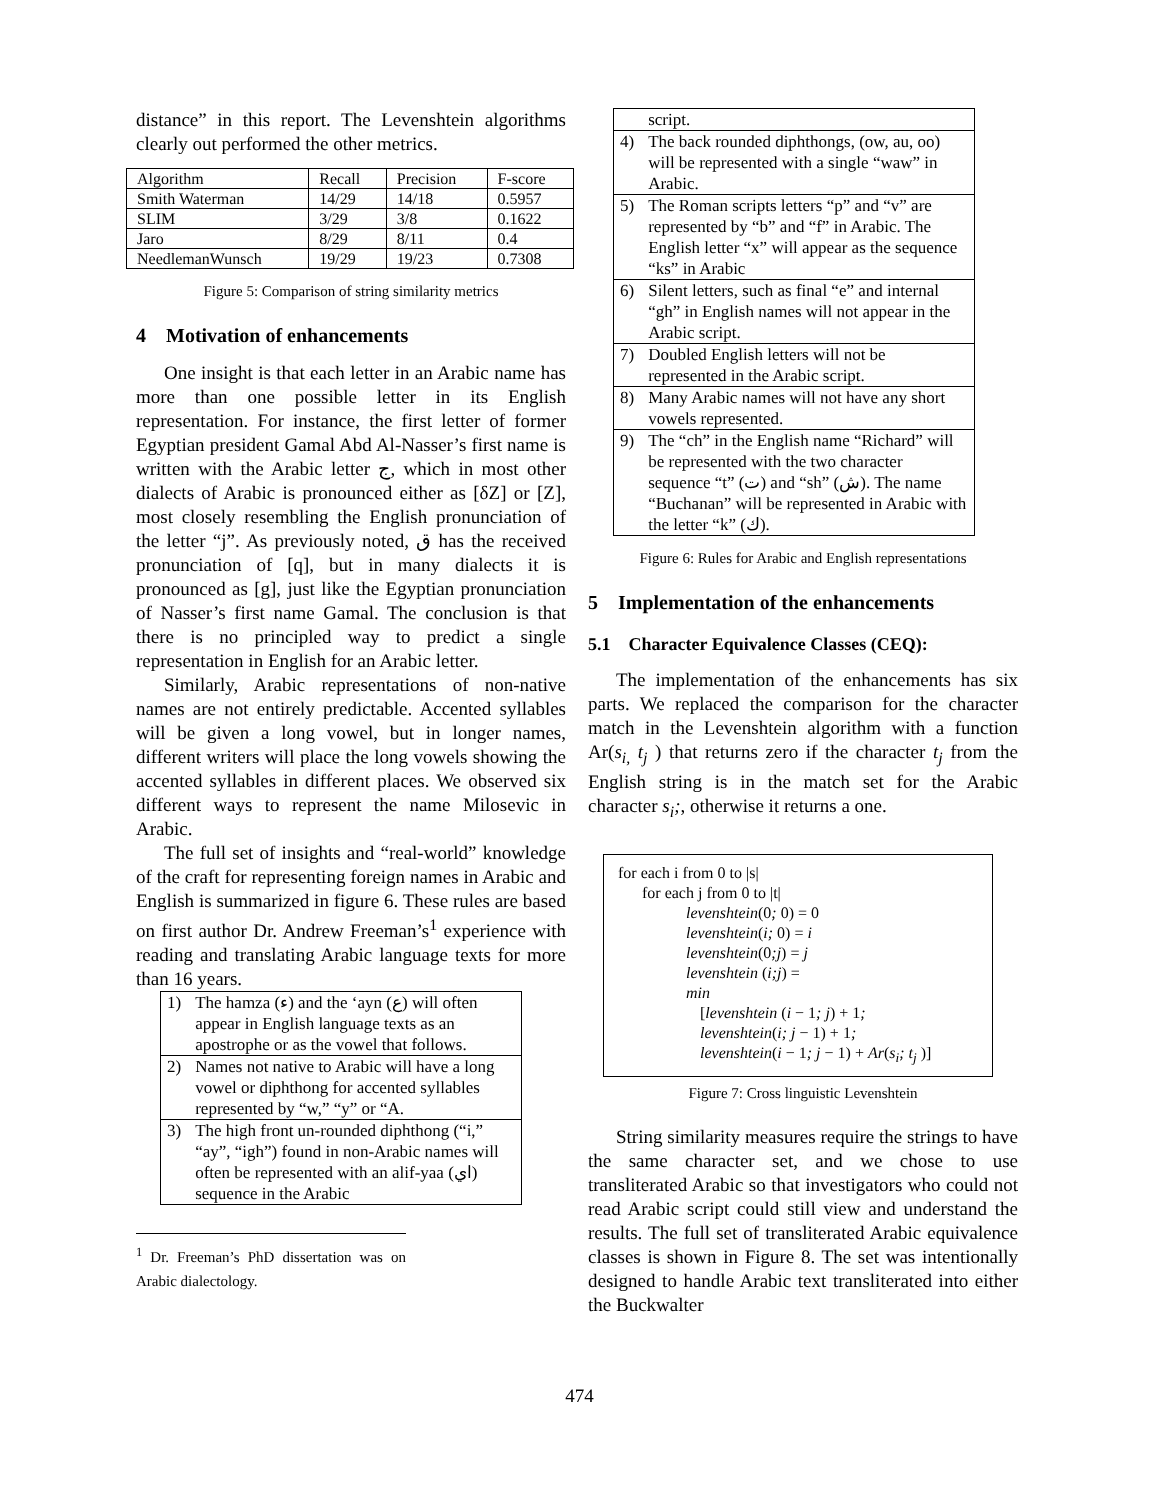distance” in this report. The Levenshtein algorithms clearly out performed the other metrics.
| Algorithm | Recall | Precision | F-score |
| Smith Waterman | 14/29 | 14/18 | 0.5957 |
| SLIM | 3/29 | 3/8 | 0.1622 |
| Jaro | 8/29 | 8/11 | 0.4 |
| NeedlemanWunsch | 19/29 | 19/23 | 0.7308 |
Figure 5: Comparison of string similarity metrics
4 Motivation of enhancements
One insight is that each letter in an Arabic name has more than one possible letter in its English representation. For instance, the first letter of former Egyptian president Gamal Abd Al-Nasser’s first name is written with the Arabic letter ج, which in most other dialects of Arabic is pronounced either as [δZ] or [Z], most closely resembling the English pronunciation of the letter “j”. As previously noted, ق has the received pronunciation of [q], but in many dialects it is pronounced as [g], just like the Egyptian pronunciation of Nasser’s first name Gamal. The conclusion is that there is no principled way to predict a single representation in English for an Arabic letter.
Similarly, Arabic representations of non-native names are not entirely predictable. Accented syllables will be given a long vowel, but in longer names, different writers will place the long vowels showing the accented syllables in different places. We observed six different ways to represent the name Milosevic in Arabic.
The full set of insights and “real-world” knowledge of the craft for representing foreign names in Arabic and English is summarized in figure 6. These rules are based on first author Dr. Andrew Freeman’s<sup>1</sup> experience with reading and translating Arabic language texts for more than 16 years.
| 1) | The hamza (ء) and the ‘ayn (ع) will often appear in English language texts as an apostrophe or as the vowel that follows. |
| 2) | Names not native to Arabic will have a long vowel or diphthong for accented syllables represented by “w,” “y” or “A. |
| 3) | The high front un-rounded diphthong (“i,” “ay”, “igh”) found in non-Arabic names will often be represented with an alif-yaa (اي) sequence in the Arabic |
<sup>1</sup> Dr. Freeman’s PhD dissertation was on Arabic dialectology.
| | script. |
| 4) | The back rounded diphthongs, (ow, au, oo) will be represented with a single “waw” in Arabic. |
| 5) | The Roman scripts letters “p” and “v” are represented by “b” and “f” in Arabic. The English letter “x” will appear as the sequence “ks” in Arabic |
| 6) | Silent letters, such as final “e” and internal “gh” in English names will not appear in the Arabic script. |
| 7) | Doubled English letters will not be represented in the Arabic script. |
| 8) | Many Arabic names will not have any short vowels represented. |
| 9) | The “ch” in the English name “Richard” will be represented with the two character sequence “t” (ت) and “sh” (ش). The name “Buchanan” will be represented in Arabic with the letter “k” (ك). |
Figure 6: Rules for Arabic and English representations
5 Implementation of the enhancements
5.1 Character Equivalence Classes (CEQ):
The implementation of the enhancements has six parts. We replaced the comparison for the character match in the Levenshtein algorithm with a function Ar(s<sub>i,</sub> t<sub>j</sub> ) that returns zero if the character t<sub>j</sub> from the English string is in the match set for the Arabic character s<sub>i</sub>;, otherwise it returns a one.
for each i from 0 to |s|
for each j from 0 to |t|
levenshtein(0; 0) = 0
levenshtein(i; 0) = i
levenshtein(0;j) = j
levenshtein (i;j) =
min
[levenshtein (i − 1; j) + 1;
levenshtein(i; j − 1) + 1;
levenshtein(i − 1; j − 1) + Ar(s<sub>i</sub>; t<sub>j</sub> )]
Figure 7: Cross linguistic Levenshtein
String similarity measures require the strings to have the same character set, and we chose to use transliterated Arabic so that investigators who could not read Arabic script could still view and understand the results. The full set of transliterated Arabic equivalence classes is shown in Figure 8. The set was intentionally designed to handle Arabic text transliterated into either the Buckwalter
474